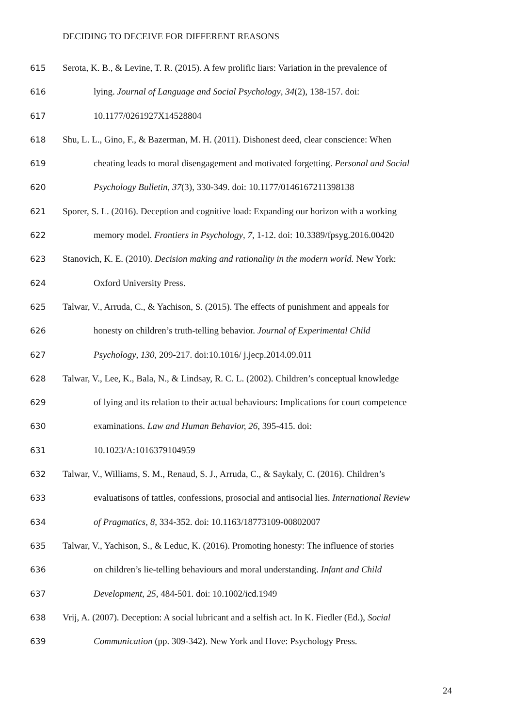DECIDING TO DECEIVE FOR DIFFERENT REASONS
615 Serota, K. B., & Levine, T. R. (2015). A few prolific liars: Variation in the prevalence of
616 lying. Journal of Language and Social Psychology, 34(2), 138-157. doi:
617 10.1177/0261927X14528804
618 Shu, L. L., Gino, F., & Bazerman, M. H. (2011). Dishonest deed, clear conscience: When
619 cheating leads to moral disengagement and motivated forgetting. Personal and Social
620 Psychology Bulletin, 37(3), 330-349. doi: 10.1177/0146167211398138
621 Sporer, S. L. (2016). Deception and cognitive load: Expanding our horizon with a working
622 memory model. Frontiers in Psychology, 7, 1-12. doi: 10.3389/fpsyg.2016.00420
623 Stanovich, K. E. (2010). Decision making and rationality in the modern world. New York:
624 Oxford University Press.
625 Talwar, V., Arruda, C., & Yachison, S. (2015). The effects of punishment and appeals for
626 honesty on children’s truth-telling behavior. Journal of Experimental Child
627 Psychology, 130, 209-217. doi:10.1016/ j.jecp.2014.09.011
628 Talwar, V., Lee, K., Bala, N., & Lindsay, R. C. L. (2002). Children’s conceptual knowledge
629 of lying and its relation to their actual behaviours: Implications for court competence
630 examinations. Law and Human Behavior, 26, 395-415. doi:
631 10.1023/A:1016379104959
632 Talwar, V., Williams, S. M., Renaud, S. J., Arruda, C., & Saykaly, C. (2016). Children’s
633 evaluatisons of tattles, confessions, prosocial and antisocial lies. International Review
634 of Pragmatics, 8, 334-352. doi: 10.1163/18773109-00802007
635 Talwar, V., Yachison, S., & Leduc, K. (2016). Promoting honesty: The influence of stories
636 on children’s lie-telling behaviours and moral understanding. Infant and Child
637 Development, 25, 484-501. doi: 10.1002/icd.1949
638 Vrij, A. (2007). Deception: A social lubricant and a selfish act. In K. Fiedler (Ed.), Social
639 Communication (pp. 309-342). New York and Hove: Psychology Press.
24